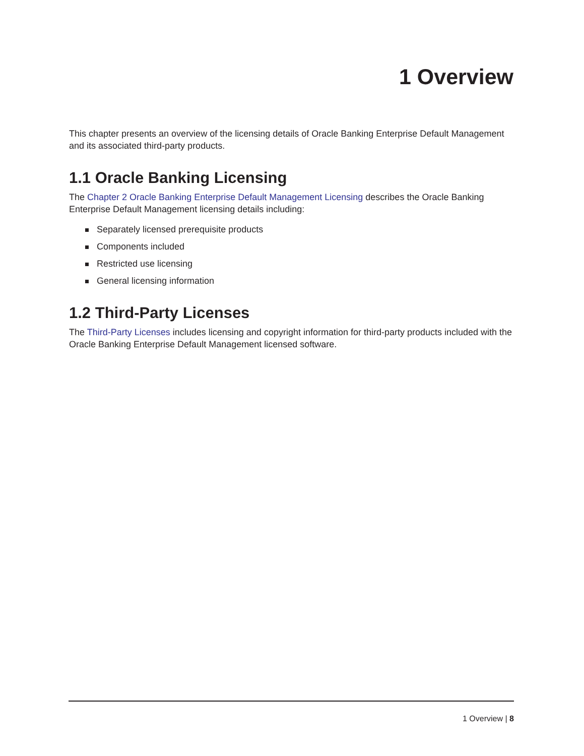1 Overview
This chapter presents an overview of the licensing details of Oracle Banking Enterprise Default Management and its associated third-party products.
1.1 Oracle Banking Licensing
The Chapter 2 Oracle Banking Enterprise Default Management Licensing describes the Oracle Banking Enterprise Default Management licensing details including:
Separately licensed prerequisite products
Components included
Restricted use licensing
General licensing information
1.2 Third-Party Licenses
The Third-Party Licenses includes licensing and copyright information for third-party products included with the Oracle Banking Enterprise Default Management licensed software.
1 Overview | 8